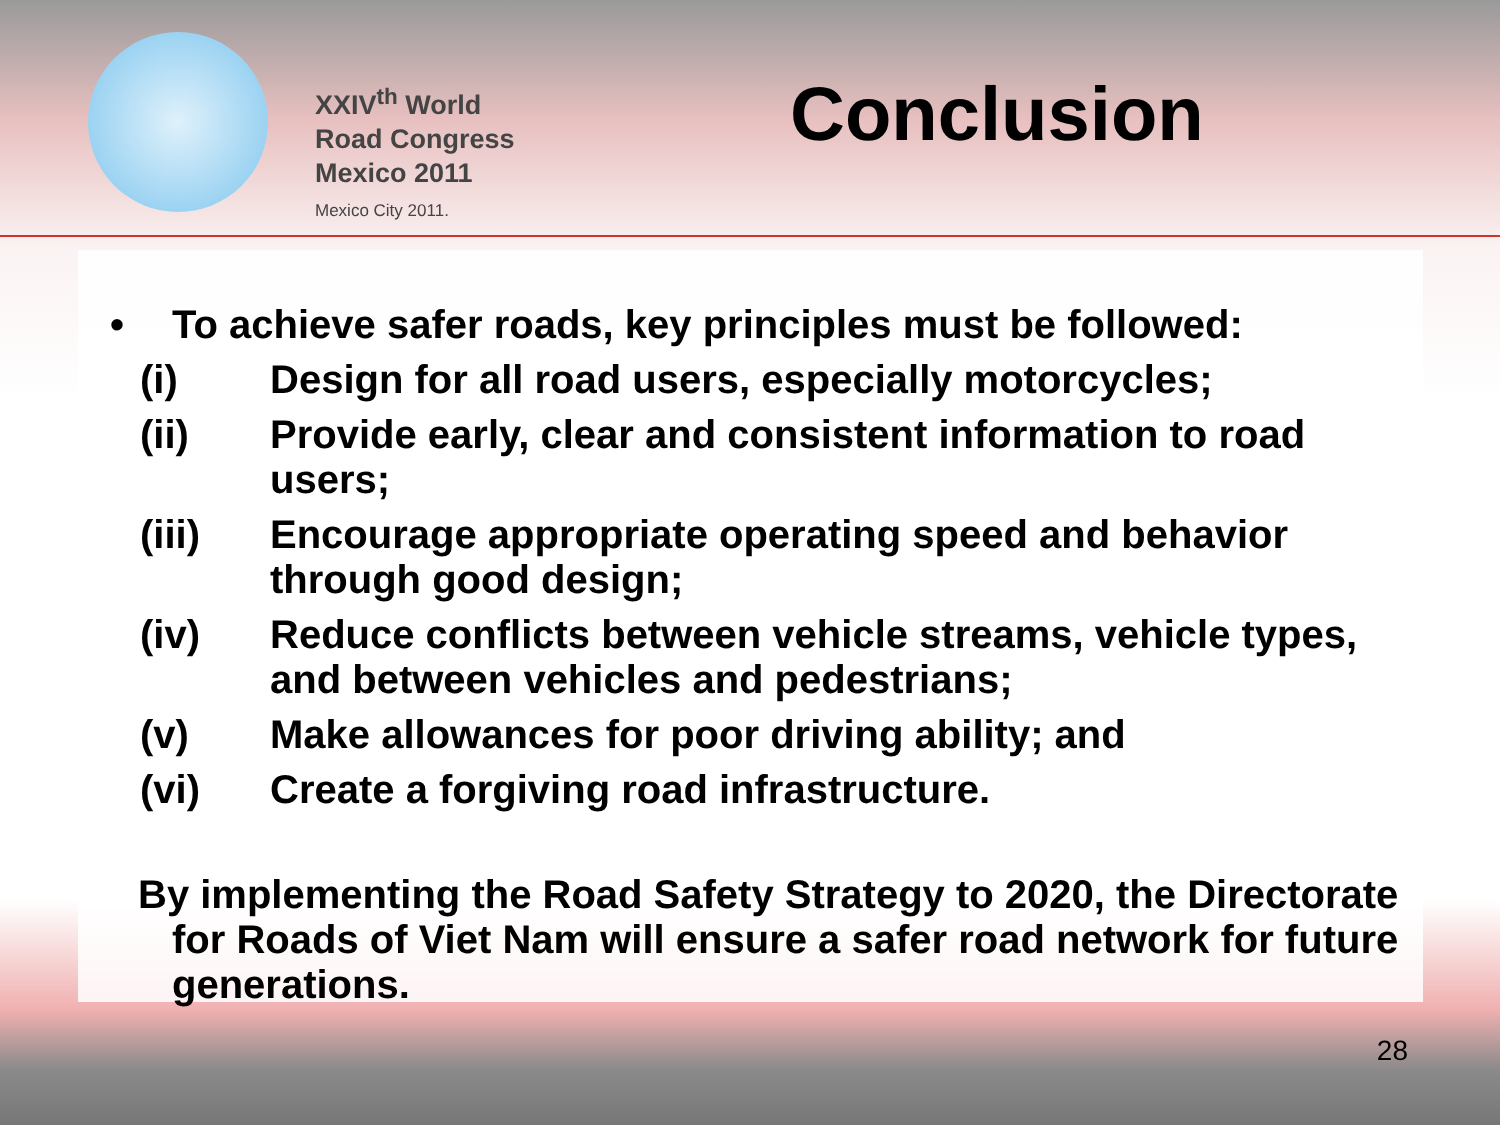XXIV<sup>th</sup> World
Road Congress
Mexico 2011
Mexico City 2011.
Conclusion
• To achieve safer roads, key principles must be followed:
(i) Design for all road users, especially motorcycles;
(ii) Provide early, clear and consistent information to road users;
(iii) Encourage appropriate operating speed and behavior through good design;
(iv) Reduce conflicts between vehicle streams, vehicle types, and between vehicles and pedestrians;
(v) Make allowances for poor driving ability; and
(vi) Create a forgiving road infrastructure.
By implementing the Road Safety Strategy to 2020, the Directorate for Roads of Viet Nam will ensure a safer road network for future generations.
28